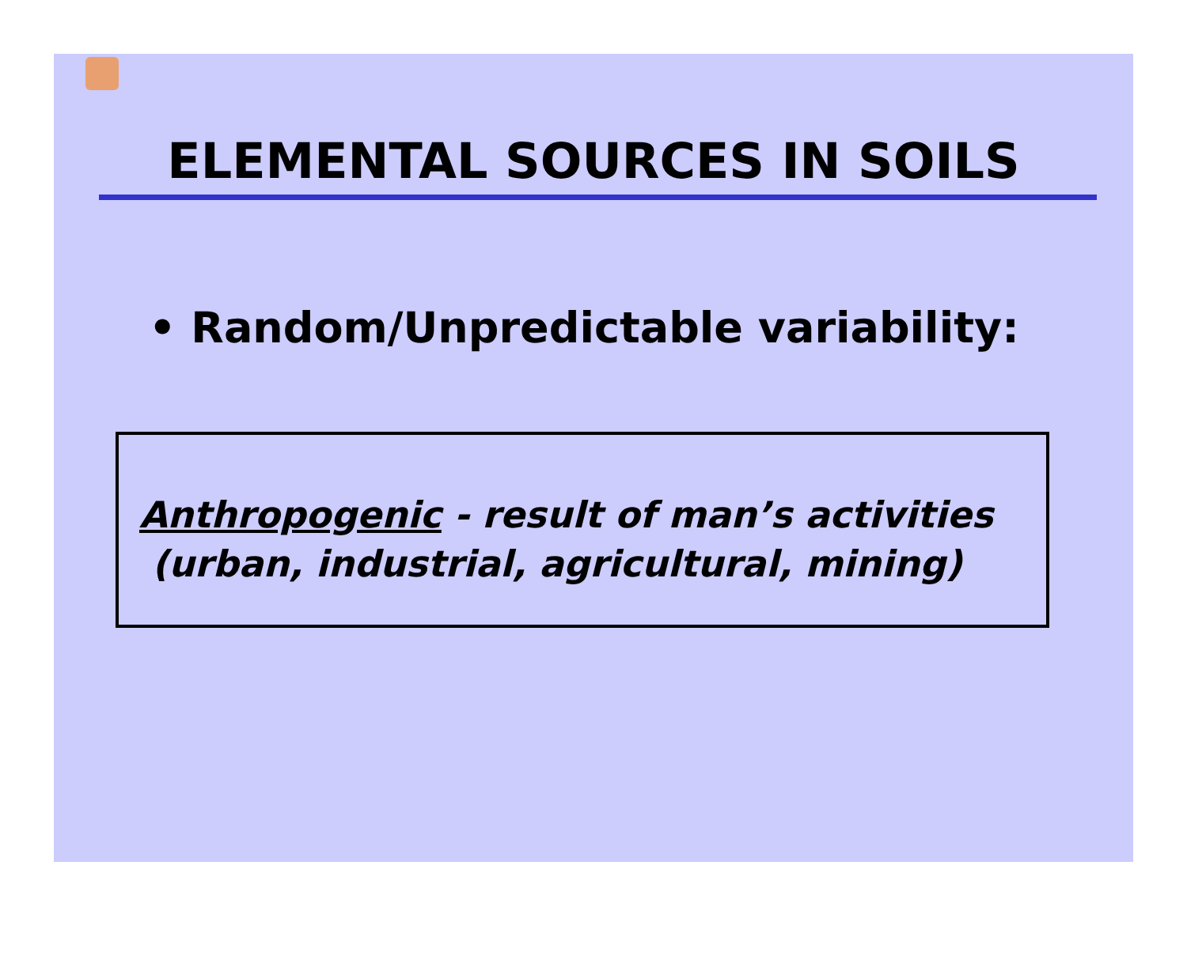ELEMENTAL SOURCES IN SOILS
• Random/Unpredictable variability:
Anthropogenic - result of man’s activities
(urban, industrial, agricultural, mining)